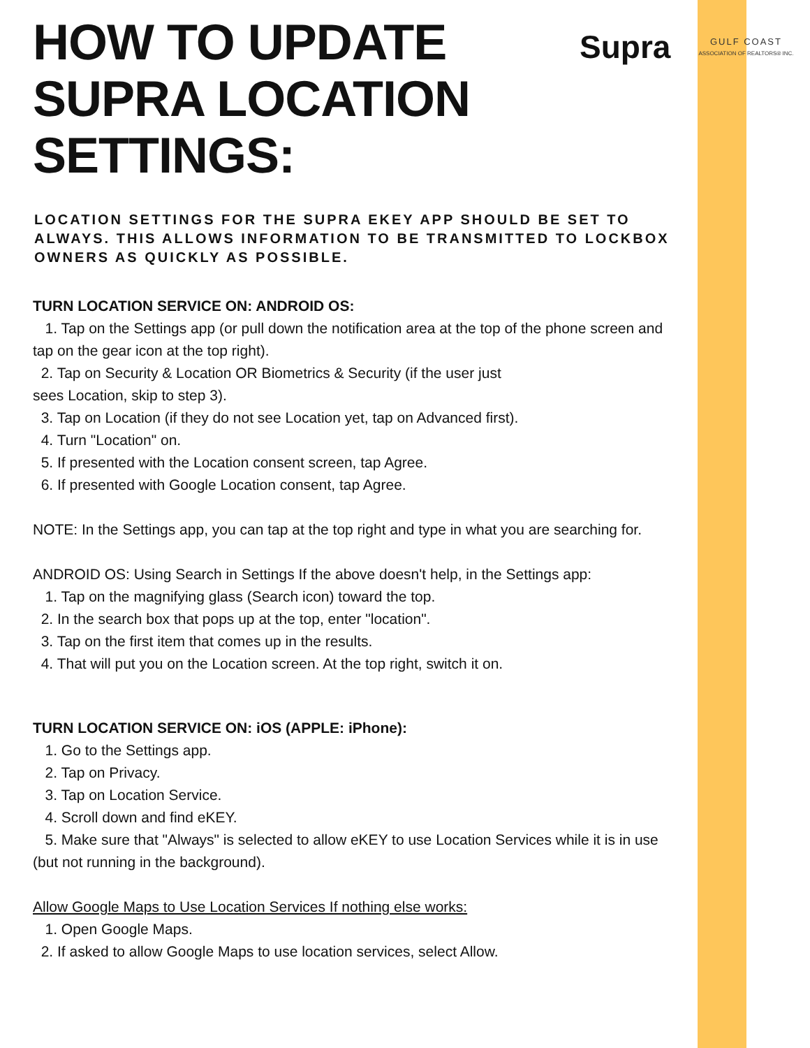Supra
GULF COAST
ASSOCIATION OF REALTORS® INC.
HOW TO UPDATE
SUPRA LOCATION
SETTINGS:
LOCATION SETTINGS FOR THE SUPRA EKEY APP SHOULD BE SET TO ALWAYS. THIS ALLOWS INFORMATION TO BE TRANSMITTED TO LOCKBOX OWNERS AS QUICKLY AS POSSIBLE.
TURN LOCATION SERVICE ON: ANDROID OS:
1. Tap on the Settings app (or pull down the notification area at the top of the phone screen and tap on the gear icon at the top right).
2. Tap on Security & Location OR Biometrics & Security (if the user just
sees Location, skip to step 3).
3. Tap on Location (if they do not see Location yet, tap on Advanced first).
4. Turn "Location" on.
5. If presented with the Location consent screen, tap Agree.
6. If presented with Google Location consent, tap Agree.
NOTE: In the Settings app, you can tap at the top right and type in what you are searching for.
ANDROID OS: Using Search in Settings If the above doesn't help, in the Settings app:
1. Tap on the magnifying glass (Search icon) toward the top.
2. In the search box that pops up at the top, enter "location".
3. Tap on the first item that comes up in the results.
4. That will put you on the Location screen. At the top right, switch it on.
TURN LOCATION SERVICE ON: iOS (APPLE: iPhone):
1. Go to the Settings app.
2. Tap on Privacy.
3. Tap on Location Service.
4. Scroll down and find eKEY.
5. Make sure that "Always" is selected to allow eKEY to use Location Services while it is in use (but not running in the background).
Allow Google Maps to Use Location Services If nothing else works:
1. Open Google Maps.
2. If asked to allow Google Maps to use location services, select Allow.